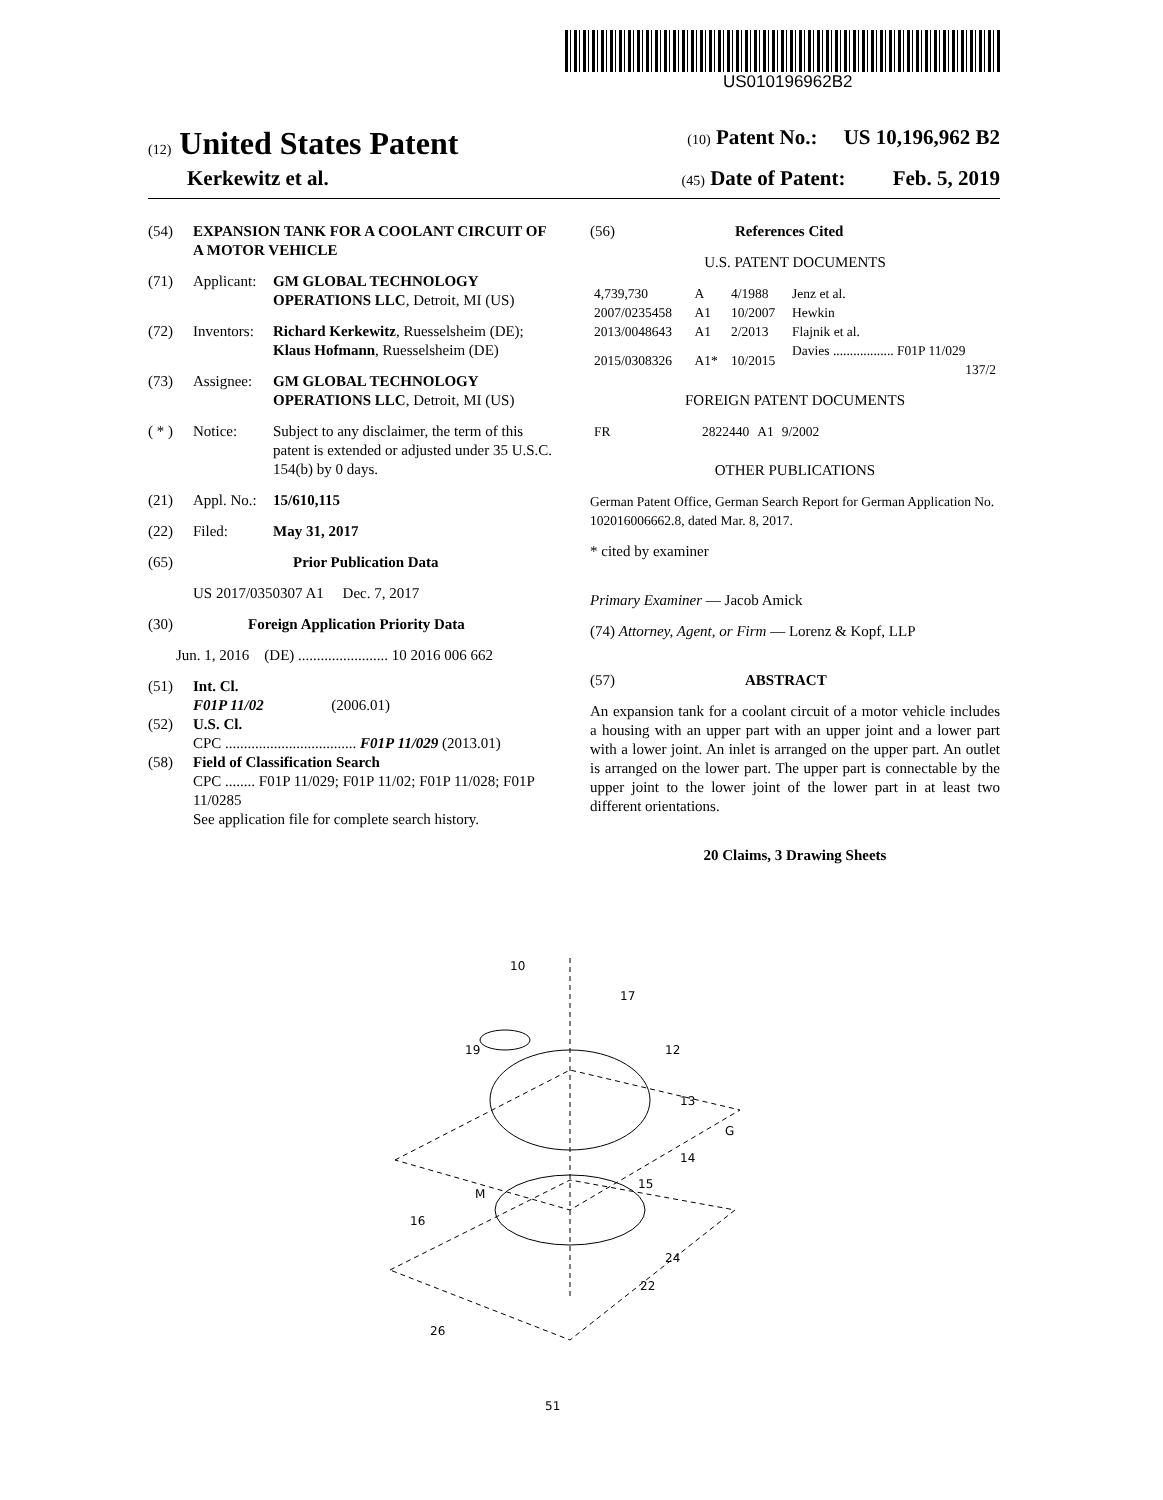US010196962B2
(12) United States Patent (10) Patent No.: US 10,196,962 B2
Kerkewitz et al. (45) Date of Patent: Feb. 5, 2019
(54) EXPANSION TANK FOR A COOLANT CIRCUIT OF A MOTOR VEHICLE
(71) Applicant: GM GLOBAL TECHNOLOGY OPERATIONS LLC, Detroit, MI (US)
(72) Inventors: Richard Kerkewitz, Ruesselsheim (DE); Klaus Hofmann, Ruesselsheim (DE)
(73) Assignee: GM GLOBAL TECHNOLOGY OPERATIONS LLC, Detroit, MI (US)
( * ) Notice: Subject to any disclaimer, the term of this patent is extended or adjusted under 35 U.S.C. 154(b) by 0 days.
(21) Appl. No.: 15/610,115
(22) Filed: May 31, 2017
(65) Prior Publication Data
US 2017/0350307 A1 Dec. 7, 2017
(30) Foreign Application Priority Data
Jun. 1, 2016 (DE) ........................ 10 2016 006 662
(51) Int. Cl.
F01P 11/02 (2006.01)
(52) U.S. Cl.
CPC ................................... F01P 11/029 (2013.01)
(58) Field of Classification Search
CPC ........ F01P 11/029; F01P 11/02; F01P 11/028; F01P 11/0285
See application file for complete search history.
(56) References Cited
U.S. PATENT DOCUMENTS
| 4,739,730 | A | 4/1988 | Jenz et al. |
| 2007/0235458 | A1 | 10/2007 | Hewkin |
| 2013/0048643 | A1 | 2/2013 | Flajnik et al. |
| 2015/0308326 | A1* | 10/2015 | Davies .................. F01P 11/029 137/2 |
FOREIGN PATENT DOCUMENTS
| FR | 2822440 | A1 | 9/2002 |
OTHER PUBLICATIONS
German Patent Office, German Search Report for German Application No. 102016006662.8, dated Mar. 8, 2017.
* cited by examiner
Primary Examiner — Jacob Amick
(74) Attorney, Agent, or Firm — Lorenz & Kopf, LLP
(57) ABSTRACT
An expansion tank for a coolant circuit of a motor vehicle includes a housing with an upper part with an upper joint and a lower part with a lower joint. An inlet is arranged on the upper part. An outlet is arranged on the lower part. The upper part is connectable by the upper joint to the lower joint of the lower part in at least two different orientations.
20 Claims, 3 Drawing Sheets
10
17
12
19
13
14
G
15
M
16
24
22
26
51